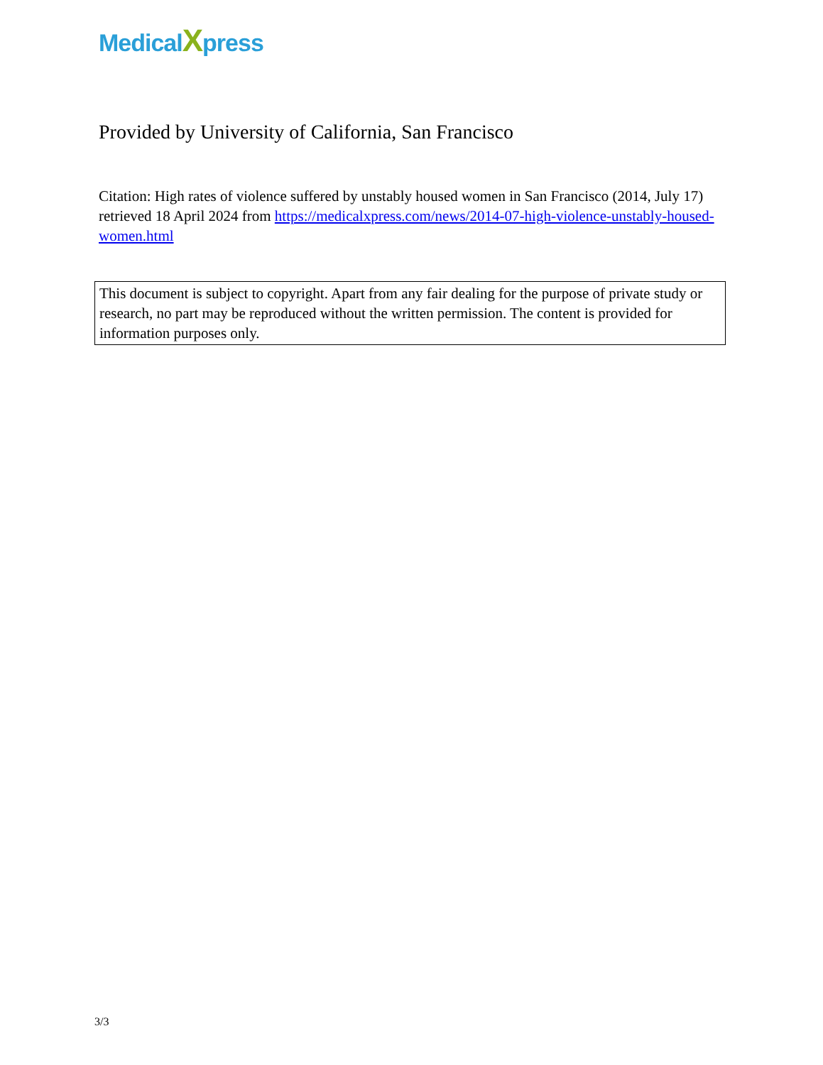MedicalXpress
Provided by University of California, San Francisco
Citation: High rates of violence suffered by unstably housed women in San Francisco (2014, July 17) retrieved 18 April 2024 from https://medicalxpress.com/news/2014-07-high-violence-unstably-housed-women.html
This document is subject to copyright. Apart from any fair dealing for the purpose of private study or research, no part may be reproduced without the written permission. The content is provided for information purposes only.
3/3